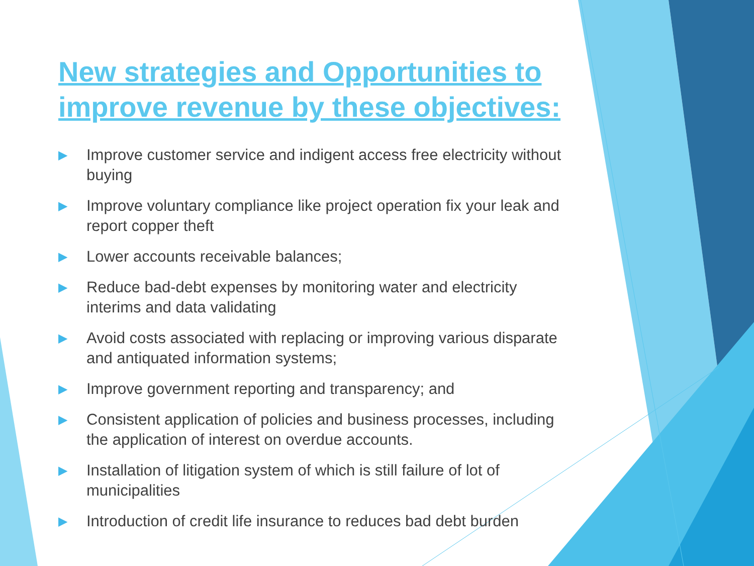New strategies and Opportunities to improve revenue by these objectives:
▶ Improve customer service and indigent access free electricity without buying
▶ Improve voluntary compliance like project operation fix your leak and report copper theft
▶ Lower accounts receivable balances;
▶ Reduce bad-debt expenses by monitoring water and electricity interims and data validating
▶ Avoid costs associated with replacing or improving various disparate and antiquated information systems;
▶ Improve government reporting and transparency; and
▶ Consistent application of policies and business processes, including the application of interest on overdue accounts.
▶ Installation of litigation system of which is still failure of lot of municipalities
▶ Introduction of credit life insurance to reduces bad debt burden